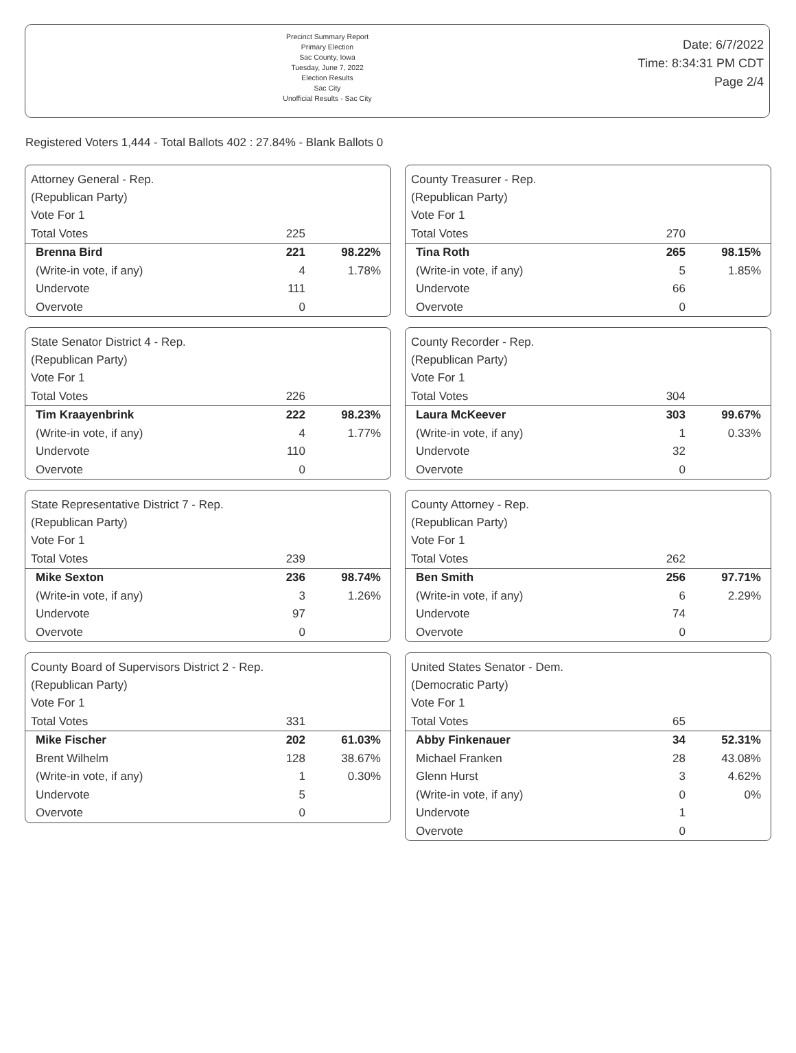Precinct Summary Report
Primary Election
Sac County, Iowa
Tuesday, June 7, 2022
Election Results
Sac City
Unofficial Results - Sac City
Date: 6/7/2022
Time: 8:34:31 PM CDT
Page 2/4
Registered Voters 1,444 - Total Ballots 402 : 27.84% - Blank Ballots 0
Attorney General - Rep.
(Republican Party)
| Vote For 1 | | |
| Total Votes | 225 | |
| Brenna Bird | 221 | 98.22% |
| (Write-in vote, if any) | 4 | 1.78% |
| Undervote | 111 | |
| Overvote | 0 | |
State Senator District 4 - Rep.
(Republican Party)
| Vote For 1 | | |
| Total Votes | 226 | |
| Tim Kraayenbrink | 222 | 98.23% |
| (Write-in vote, if any) | 4 | 1.77% |
| Undervote | 110 | |
| Overvote | 0 | |
State Representative District 7 - Rep.
(Republican Party)
| Vote For 1 | | |
| Total Votes | 239 | |
| Mike Sexton | 236 | 98.74% |
| (Write-in vote, if any) | 3 | 1.26% |
| Undervote | 97 | |
| Overvote | 0 | |
County Board of Supervisors District 2 - Rep.
(Republican Party)
| Vote For 1 | | |
| Total Votes | 331 | |
| Mike Fischer | 202 | 61.03% |
| Brent Wilhelm | 128 | 38.67% |
| (Write-in vote, if any) | 1 | 0.30% |
| Undervote | 5 | |
| Overvote | 0 | |
County Treasurer - Rep.
(Republican Party)
| Vote For 1 | | |
| Total Votes | 270 | |
| Tina Roth | 265 | 98.15% |
| (Write-in vote, if any) | 5 | 1.85% |
| Undervote | 66 | |
| Overvote | 0 | |
County Recorder - Rep.
(Republican Party)
| Vote For 1 | | |
| Total Votes | 304 | |
| Laura McKeever | 303 | 99.67% |
| (Write-in vote, if any) | 1 | 0.33% |
| Undervote | 32 | |
| Overvote | 0 | |
County Attorney - Rep.
(Republican Party)
| Vote For 1 | | |
| Total Votes | 262 | |
| Ben Smith | 256 | 97.71% |
| (Write-in vote, if any) | 6 | 2.29% |
| Undervote | 74 | |
| Overvote | 0 | |
United States Senator - Dem.
(Democratic Party)
| Vote For 1 | | |
| Total Votes | 65 | |
| Abby Finkenauer | 34 | 52.31% |
| Michael Franken | 28 | 43.08% |
| Glenn Hurst | 3 | 4.62% |
| (Write-in vote, if any) | 0 | 0% |
| Undervote | 1 | |
| Overvote | 0 | |